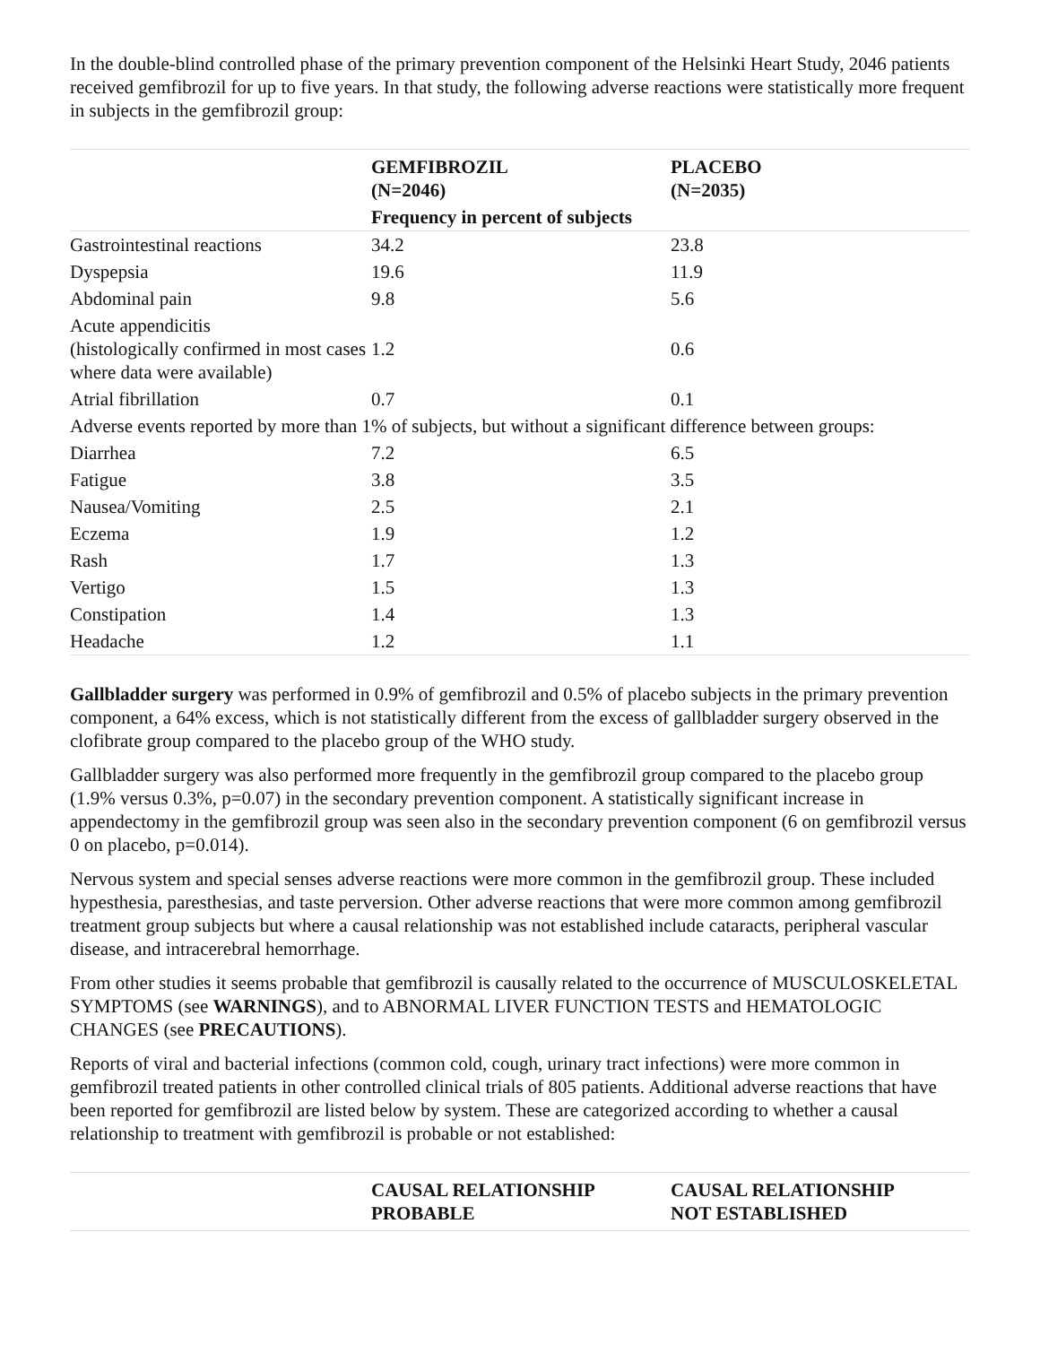In the double-blind controlled phase of the primary prevention component of the Helsinki Heart Study, 2046 patients received gemfibrozil for up to five years. In that study, the following adverse reactions were statistically more frequent in subjects in the gemfibrozil group:
| | GEMFIBROZIL (N=2046) | PLACEBO (N=2035) |
| | Frequency in percent of subjects | |
| Gastrointestinal reactions | 34.2 | 23.8 |
| Dyspepsia | 19.6 | 11.9 |
| Abdominal pain | 9.8 | 5.6 |
| Acute appendicitis (histologically confirmed in most cases where data were available) | 1.2 | 0.6 |
| Atrial fibrillation | 0.7 | 0.1 |
| Adverse events reported by more than 1% of subjects, but without a significant difference between groups: | | |
| Diarrhea | 7.2 | 6.5 |
| Fatigue | 3.8 | 3.5 |
| Nausea/Vomiting | 2.5 | 2.1 |
| Eczema | 1.9 | 1.2 |
| Rash | 1.7 | 1.3 |
| Vertigo | 1.5 | 1.3 |
| Constipation | 1.4 | 1.3 |
| Headache | 1.2 | 1.1 |
Gallbladder surgery was performed in 0.9% of gemfibrozil and 0.5% of placebo subjects in the primary prevention component, a 64% excess, which is not statistically different from the excess of gallbladder surgery observed in the clofibrate group compared to the placebo group of the WHO study.
Gallbladder surgery was also performed more frequently in the gemfibrozil group compared to the placebo group (1.9% versus 0.3%, p=0.07) in the secondary prevention component. A statistically significant increase in appendectomy in the gemfibrozil group was seen also in the secondary prevention component (6 on gemfibrozil versus 0 on placebo, p=0.014).
Nervous system and special senses adverse reactions were more common in the gemfibrozil group. These included hypesthesia, paresthesias, and taste perversion. Other adverse reactions that were more common among gemfibrozil treatment group subjects but where a causal relationship was not established include cataracts, peripheral vascular disease, and intracerebral hemorrhage.
From other studies it seems probable that gemfibrozil is causally related to the occurrence of MUSCULOSKELETAL SYMPTOMS (see WARNINGS), and to ABNORMAL LIVER FUNCTION TESTS and HEMATOLOGIC CHANGES (see PRECAUTIONS).
Reports of viral and bacterial infections (common cold, cough, urinary tract infections) were more common in gemfibrozil treated patients in other controlled clinical trials of 805 patients. Additional adverse reactions that have been reported for gemfibrozil are listed below by system. These are categorized according to whether a causal relationship to treatment with gemfibrozil is probable or not established:
| | CAUSAL RELATIONSHIP PROBABLE | CAUSAL RELATIONSHIP NOT ESTABLISHED |